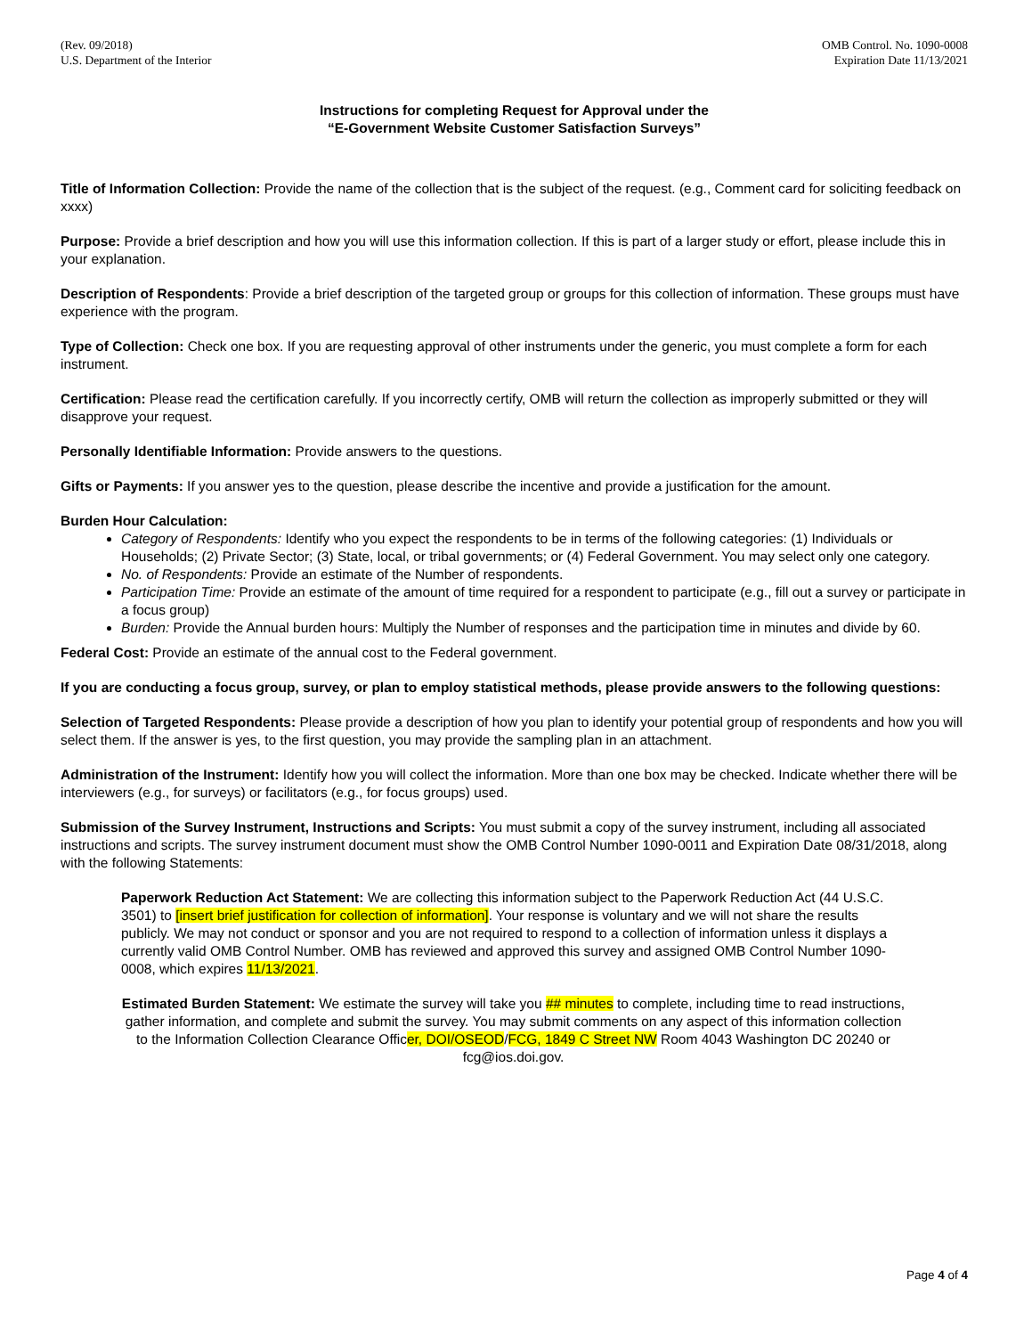(Rev. 09/2018)
U.S. Department of the Interior
OMB Control. No. 1090-0008
Expiration Date 11/13/2021
Instructions for completing Request for Approval under the
“E-Government Website Customer Satisfaction Surveys”
Title of Information Collection: Provide the name of the collection that is the subject of the request. (e.g., Comment card for soliciting feedback on xxxx)
Purpose: Provide a brief description and how you will use this information collection. If this is part of a larger study or effort, please include this in your explanation.
Description of Respondents: Provide a brief description of the targeted group or groups for this collection of information. These groups must have experience with the program.
Type of Collection: Check one box. If you are requesting approval of other instruments under the generic, you must complete a form for each instrument.
Certification: Please read the certification carefully. If you incorrectly certify, OMB will return the collection as improperly submitted or they will disapprove your request.
Personally Identifiable Information: Provide answers to the questions.
Gifts or Payments: If you answer yes to the question, please describe the incentive and provide a justification for the amount.
Burden Hour Calculation:
Category of Respondents: Identify who you expect the respondents to be in terms of the following categories: (1) Individuals or Households; (2) Private Sector; (3) State, local, or tribal governments; or (4) Federal Government. You may select only one category.
No. of Respondents: Provide an estimate of the Number of respondents.
Participation Time: Provide an estimate of the amount of time required for a respondent to participate (e.g., fill out a survey or participate in a focus group)
Burden: Provide the Annual burden hours: Multiply the Number of responses and the participation time in minutes and divide by 60.
Federal Cost: Provide an estimate of the annual cost to the Federal government.
If you are conducting a focus group, survey, or plan to employ statistical methods, please provide answers to the following questions:
Selection of Targeted Respondents: Please provide a description of how you plan to identify your potential group of respondents and how you will select them. If the answer is yes, to the first question, you may provide the sampling plan in an attachment.
Administration of the Instrument: Identify how you will collect the information. More than one box may be checked. Indicate whether there will be interviewers (e.g., for surveys) or facilitators (e.g., for focus groups) used.
Submission of the Survey Instrument, Instructions and Scripts: You must submit a copy of the survey instrument, including all associated instructions and scripts. The survey instrument document must show the OMB Control Number 1090-0011 and Expiration Date 08/31/2018, along with the following Statements:
Paperwork Reduction Act Statement: We are collecting this information subject to the Paperwork Reduction Act (44 U.S.C. 3501) to [insert brief justification for collection of information]. Your response is voluntary and we will not share the results publicly. We may not conduct or sponsor and you are not required to respond to a collection of information unless it displays a currently valid OMB Control Number. OMB has reviewed and approved this survey and assigned OMB Control Number 1090-0008, which expires 11/13/2021.
Estimated Burden Statement: We estimate the survey will take you ## minutes to complete, including time to read instructions, gather information, and complete and submit the survey. You may submit comments on any aspect of this information collection to the Information Collection Clearance Officer, DOI/OSEOD/FCG, 1849 C Street NW Room 4043 Washington DC 20240 or fcg@ios.doi.gov.
Page 4 of 4